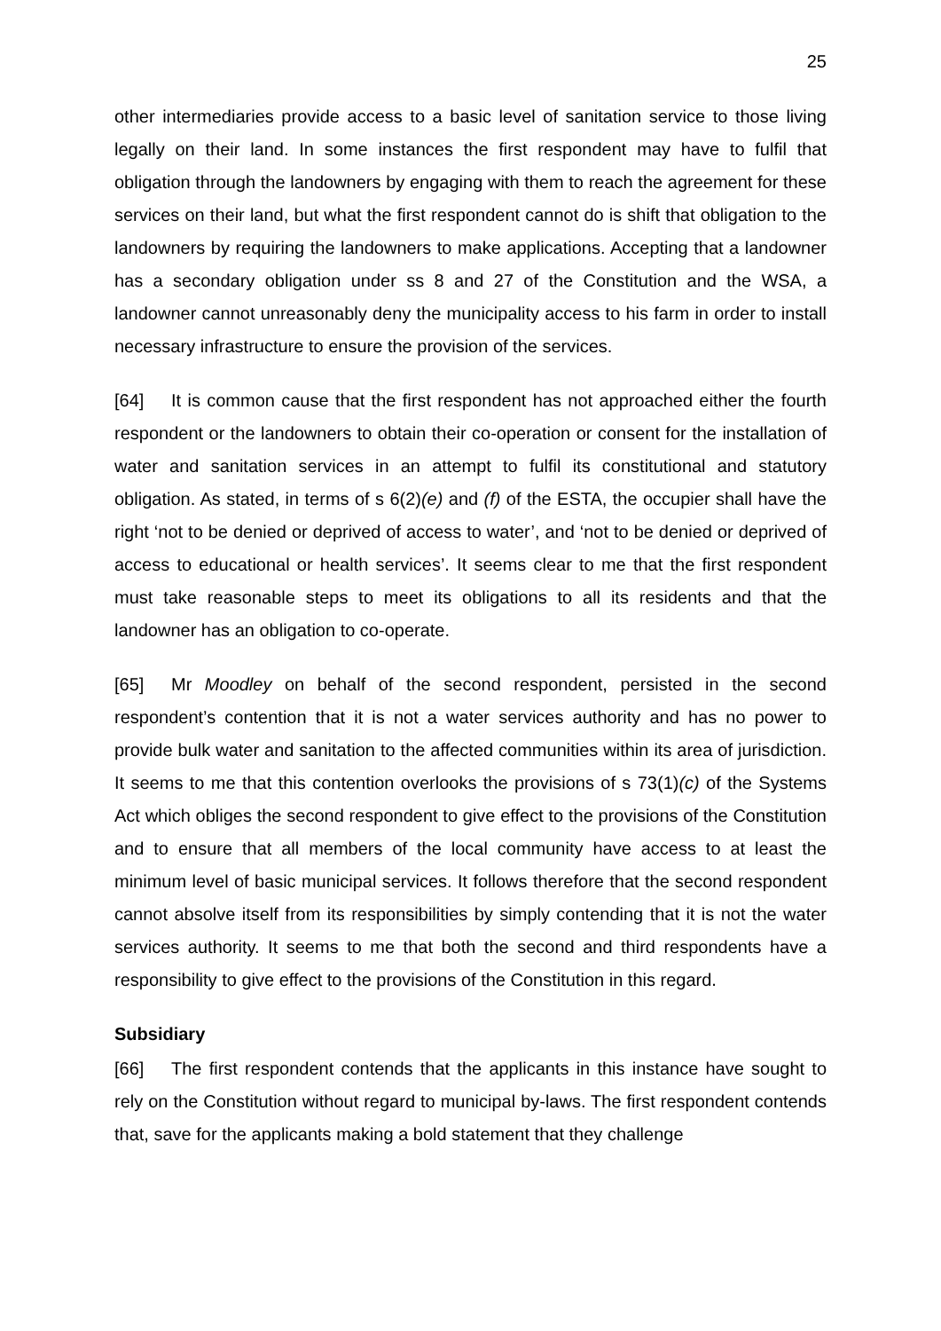25
other intermediaries provide access to a basic level of sanitation service to those living legally on their land. In some instances the first respondent may have to fulfil that obligation through the landowners by engaging with them to reach the agreement for these services on their land, but what the first respondent cannot do is shift that obligation to the landowners by requiring the landowners to make applications. Accepting that a landowner has a secondary obligation under ss 8 and 27 of the Constitution and the WSA, a landowner cannot unreasonably deny the municipality access to his farm in order to install necessary infrastructure to ensure the provision of the services.
[64] It is common cause that the first respondent has not approached either the fourth respondent or the landowners to obtain their co-operation or consent for the installation of water and sanitation services in an attempt to fulfil its constitutional and statutory obligation. As stated, in terms of s 6(2)(e) and (f) of the ESTA, the occupier shall have the right ‘not to be denied or deprived of access to water’, and ‘not to be denied or deprived of access to educational or health services’. It seems clear to me that the first respondent must take reasonable steps to meet its obligations to all its residents and that the landowner has an obligation to co-operate.
[65] Mr Moodley on behalf of the second respondent, persisted in the second respondent’s contention that it is not a water services authority and has no power to provide bulk water and sanitation to the affected communities within its area of jurisdiction. It seems to me that this contention overlooks the provisions of s 73(1)(c) of the Systems Act which obliges the second respondent to give effect to the provisions of the Constitution and to ensure that all members of the local community have access to at least the minimum level of basic municipal services. It follows therefore that the second respondent cannot absolve itself from its responsibilities by simply contending that it is not the water services authority. It seems to me that both the second and third respondents have a responsibility to give effect to the provisions of the Constitution in this regard.
Subsidiary
[66] The first respondent contends that the applicants in this instance have sought to rely on the Constitution without regard to municipal by-laws. The first respondent contends that, save for the applicants making a bold statement that they challenge